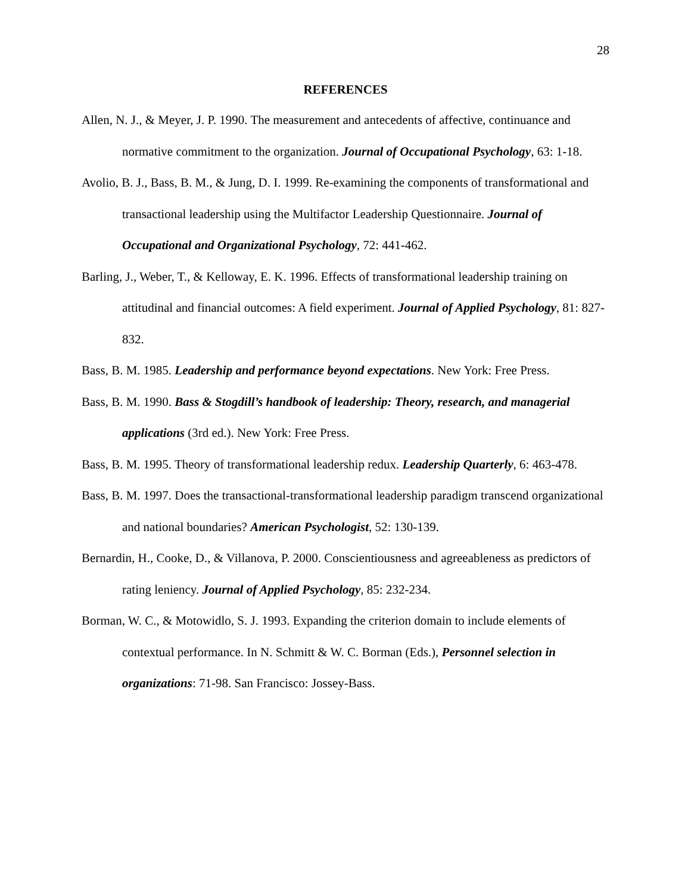28
REFERENCES
Allen, N. J., & Meyer, J. P. 1990. The measurement and antecedents of affective, continuance and normative commitment to the organization. Journal of Occupational Psychology, 63: 1-18.
Avolio, B. J., Bass, B. M., & Jung, D. I. 1999. Re-examining the components of transformational and transactional leadership using the Multifactor Leadership Questionnaire. Journal of Occupational and Organizational Psychology, 72: 441-462.
Barling, J., Weber, T., & Kelloway, E. K. 1996. Effects of transformational leadership training on attitudinal and financial outcomes: A field experiment. Journal of Applied Psychology, 81: 827-832.
Bass, B. M. 1985. Leadership and performance beyond expectations. New York: Free Press.
Bass, B. M. 1990. Bass & Stogdill’s handbook of leadership: Theory, research, and managerial applications (3rd ed.). New York: Free Press.
Bass, B. M. 1995. Theory of transformational leadership redux. Leadership Quarterly, 6: 463-478.
Bass, B. M. 1997. Does the transactional-transformational leadership paradigm transcend organizational and national boundaries? American Psychologist, 52: 130-139.
Bernardin, H., Cooke, D., & Villanova, P. 2000. Conscientiousness and agreeableness as predictors of rating leniency. Journal of Applied Psychology, 85: 232-234.
Borman, W. C., & Motowidlo, S. J. 1993. Expanding the criterion domain to include elements of contextual performance. In N. Schmitt & W. C. Borman (Eds.), Personnel selection in organizations: 71-98. San Francisco: Jossey-Bass.